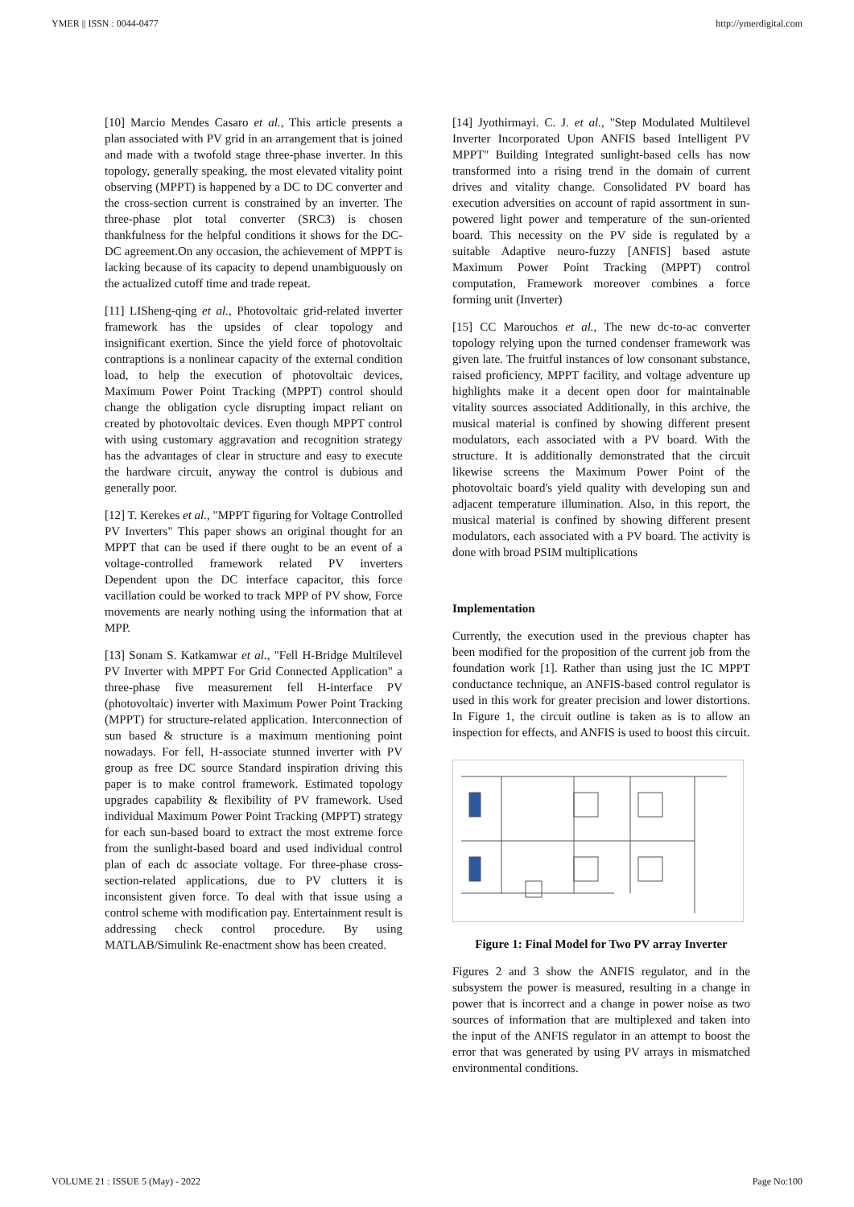YMER || ISSN : 0044-0477 http://ymerdigital.com
[10] Marcio Mendes Casaro et al., This article presents a plan associated with PV grid in an arrangement that is joined and made with a twofold stage three-phase inverter. In this topology, generally speaking, the most elevated vitality point observing (MPPT) is happened by a DC to DC converter and the cross-section current is constrained by an inverter. The three-phase plot total converter (SRC3) is chosen thankfulness for the helpful conditions it shows for the DC-DC agreement.On any occasion, the achievement of MPPT is lacking because of its capacity to depend unambiguously on the actualized cutoff time and trade repeat.
[11] LISheng-qing et al., Photovoltaic grid-related inverter framework has the upsides of clear topology and insignificant exertion. Since the yield force of photovoltaic contraptions is a nonlinear capacity of the external condition load, to help the execution of photovoltaic devices, Maximum Power Point Tracking (MPPT) control should change the obligation cycle disrupting impact reliant on created by photovoltaic devices. Even though MPPT control with using customary aggravation and recognition strategy has the advantages of clear in structure and easy to execute the hardware circuit, anyway the control is dubious and generally poor.
[12] T. Kerekes et al., "MPPT figuring for Voltage Controlled PV Inverters" This paper shows an original thought for an MPPT that can be used if there ought to be an event of a voltage-controlled framework related PV inverters Dependent upon the DC interface capacitor, this force vacillation could be worked to track MPP of PV show, Force movements are nearly nothing using the information that at MPP.
[13] Sonam S. Katkamwar et al., "Fell H-Bridge Multilevel PV Inverter with MPPT For Grid Connected Application" a three-phase five measurement fell H-interface PV (photovoltaic) inverter with Maximum Power Point Tracking (MPPT) for structure-related application. Interconnection of sun based & structure is a maximum mentioning point nowadays. For fell, H-associate stunned inverter with PV group as free DC source Standard inspiration driving this paper is to make control framework. Estimated topology upgrades capability & flexibility of PV framework. Used individual Maximum Power Point Tracking (MPPT) strategy for each sun-based board to extract the most extreme force from the sunlight-based board and used individual control plan of each dc associate voltage. For three-phase cross-section-related applications, due to PV clutters it is inconsistent given force. To deal with that issue using a control scheme with modification pay. Entertainment result is addressing check control procedure. By using MATLAB/Simulink Re-enactment show has been created.
[14] Jyothirmayi. C. J. et al., "Step Modulated Multilevel Inverter Incorporated Upon ANFIS based Intelligent PV MPPT" Building Integrated sunlight-based cells has now transformed into a rising trend in the domain of current drives and vitality change. Consolidated PV board has execution adversities on account of rapid assortment in sun-powered light power and temperature of the sun-oriented board. This necessity on the PV side is regulated by a suitable Adaptive neuro-fuzzy [ANFIS] based astute Maximum Power Point Tracking (MPPT) control computation, Framework moreover combines a force forming unit (Inverter)
[15] CC Marouchos et al., The new dc-to-ac converter topology relying upon the turned condenser framework was given late. The fruitful instances of low consonant substance, raised proficiency, MPPT facility, and voltage adventure up highlights make it a decent open door for maintainable vitality sources associated Additionally, in this archive, the musical material is confined by showing different present modulators, each associated with a PV board. With the structure. It is additionally demonstrated that the circuit likewise screens the Maximum Power Point of the photovoltaic board's yield quality with developing sun and adjacent temperature illumination. Also, in this report, the musical material is confined by showing different present modulators, each associated with a PV board. The activity is done with broad PSIM multiplications
Implementation
Currently, the execution used in the previous chapter has been modified for the proposition of the current job from the foundation work [1]. Rather than using just the IC MPPT conductance technique, an ANFIS-based control regulator is used in this work for greater precision and lower distortions. In Figure 1, the circuit outline is taken as is to allow an inspection for effects, and ANFIS is used to boost this circuit.
Figure 1: Final Model for Two PV array Inverter
Figures 2 and 3 show the ANFIS regulator, and in the subsystem the power is measured, resulting in a change in power that is incorrect and a change in power noise as two sources of information that are multiplexed and taken into the input of the ANFIS regulator in an attempt to boost the error that was generated by using PV arrays in mismatched environmental conditions.
VOLUME 21 : ISSUE 5 (May) - 2022 Page No:100